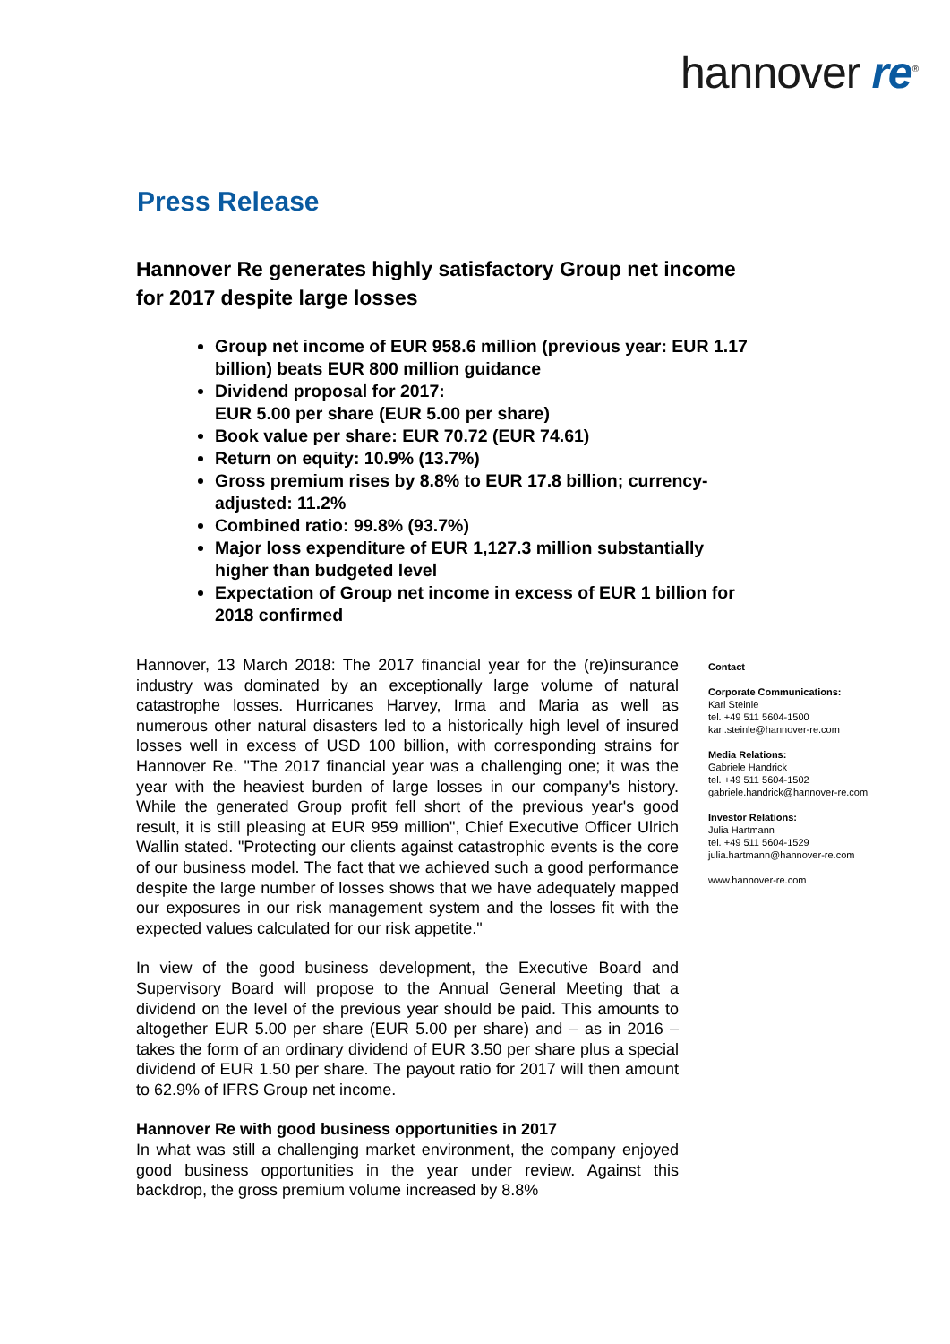hannover re<sup>®</sup>
Press Release
Hannover Re generates highly satisfactory Group net income for 2017 despite large losses
Group net income of EUR 958.6 million (previous year: EUR 1.17 billion) beats EUR 800 million guidance
Dividend proposal for 2017:
EUR 5.00 per share (EUR 5.00 per share)
Book value per share: EUR 70.72 (EUR 74.61)
Return on equity: 10.9% (13.7%)
Gross premium rises by 8.8% to EUR 17.8 billion; currency-adjusted: 11.2%
Combined ratio: 99.8% (93.7%)
Major loss expenditure of EUR 1,127.3 million substantially higher than budgeted level
Expectation of Group net income in excess of EUR 1 billion for 2018 confirmed
Hannover, 13 March 2018: The 2017 financial year for the (re)insurance industry was dominated by an exceptionally large volume of natural catastrophe losses. Hurricanes Harvey, Irma and Maria as well as numerous other natural disasters led to a historically high level of insured losses well in excess of USD 100 billion, with corresponding strains for Hannover Re. "The 2017 financial year was a challenging one; it was the year with the heaviest burden of large losses in our company's history. While the generated Group profit fell short of the previous year's good result, it is still pleasing at EUR 959 million", Chief Executive Officer Ulrich Wallin stated. "Protecting our clients against catastrophic events is the core of our business model. The fact that we achieved such a good performance despite the large number of losses shows that we have adequately mapped our exposures in our risk management system and the losses fit with the expected values calculated for our risk appetite."
In view of the good business development, the Executive Board and Supervisory Board will propose to the Annual General Meeting that a dividend on the level of the previous year should be paid. This amounts to altogether EUR 5.00 per share (EUR 5.00 per share) and – as in 2016 – takes the form of an ordinary dividend of EUR 3.50 per share plus a special dividend of EUR 1.50 per share. The payout ratio for 2017 will then amount to 62.9% of IFRS Group net income.
Hannover Re with good business opportunities in 2017
In what was still a challenging market environment, the company enjoyed good business opportunities in the year under review. Against this backdrop, the gross premium volume increased by 8.8%
Contact
Corporate Communications:
Karl Steinle
tel. +49 511 5604-1500
karl.steinle@hannover-re.com
Media Relations:
Gabriele Handrick
tel. +49 511 5604-1502
gabriele.handrick@hannover-re.com
Investor Relations:
Julia Hartmann
tel. +49 511 5604-1529
julia.hartmann@hannover-re.com
www.hannover-re.com